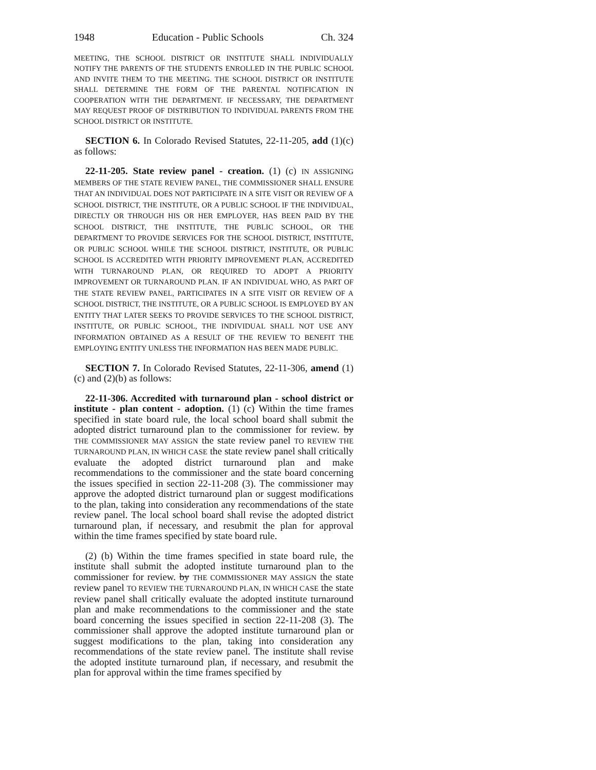1948 Education - Public Schools Ch. 324
MEETING, THE SCHOOL DISTRICT OR INSTITUTE SHALL INDIVIDUALLY NOTIFY THE PARENTS OF THE STUDENTS ENROLLED IN THE PUBLIC SCHOOL AND INVITE THEM TO THE MEETING. THE SCHOOL DISTRICT OR INSTITUTE SHALL DETERMINE THE FORM OF THE PARENTAL NOTIFICATION IN COOPERATION WITH THE DEPARTMENT. IF NECESSARY, THE DEPARTMENT MAY REQUEST PROOF OF DISTRIBUTION TO INDIVIDUAL PARENTS FROM THE SCHOOL DISTRICT OR INSTITUTE.
SECTION 6. In Colorado Revised Statutes, 22-11-205, add (1)(c) as follows:
22-11-205. State review panel - creation. (1) (c) IN ASSIGNING MEMBERS OF THE STATE REVIEW PANEL, THE COMMISSIONER SHALL ENSURE THAT AN INDIVIDUAL DOES NOT PARTICIPATE IN A SITE VISIT OR REVIEW OF A SCHOOL DISTRICT, THE INSTITUTE, OR A PUBLIC SCHOOL IF THE INDIVIDUAL, DIRECTLY OR THROUGH HIS OR HER EMPLOYER, HAS BEEN PAID BY THE SCHOOL DISTRICT, THE INSTITUTE, THE PUBLIC SCHOOL, OR THE DEPARTMENT TO PROVIDE SERVICES FOR THE SCHOOL DISTRICT, INSTITUTE, OR PUBLIC SCHOOL WHILE THE SCHOOL DISTRICT, INSTITUTE, OR PUBLIC SCHOOL IS ACCREDITED WITH PRIORITY IMPROVEMENT PLAN, ACCREDITED WITH TURNAROUND PLAN, OR REQUIRED TO ADOPT A PRIORITY IMPROVEMENT OR TURNAROUND PLAN. IF AN INDIVIDUAL WHO, AS PART OF THE STATE REVIEW PANEL, PARTICIPATES IN A SITE VISIT OR REVIEW OF A SCHOOL DISTRICT, THE INSTITUTE, OR A PUBLIC SCHOOL IS EMPLOYED BY AN ENTITY THAT LATER SEEKS TO PROVIDE SERVICES TO THE SCHOOL DISTRICT, INSTITUTE, OR PUBLIC SCHOOL, THE INDIVIDUAL SHALL NOT USE ANY INFORMATION OBTAINED AS A RESULT OF THE REVIEW TO BENEFIT THE EMPLOYING ENTITY UNLESS THE INFORMATION HAS BEEN MADE PUBLIC.
SECTION 7. In Colorado Revised Statutes, 22-11-306, amend (1)(c) and (2)(b) as follows:
22-11-306. Accredited with turnaround plan - school district or institute - plan content - adoption. (1) (c) Within the time frames specified in state board rule, the local school board shall submit the adopted district turnaround plan to the commissioner for review. by THE COMMISSIONER MAY ASSIGN the state review panel TO REVIEW THE TURNAROUND PLAN, IN WHICH CASE the state review panel shall critically evaluate the adopted district turnaround plan and make recommendations to the commissioner and the state board concerning the issues specified in section 22-11-208 (3). The commissioner may approve the adopted district turnaround plan or suggest modifications to the plan, taking into consideration any recommendations of the state review panel. The local school board shall revise the adopted district turnaround plan, if necessary, and resubmit the plan for approval within the time frames specified by state board rule.
(2) (b) Within the time frames specified in state board rule, the institute shall submit the adopted institute turnaround plan to the commissioner for review. by THE COMMISSIONER MAY ASSIGN the state review panel TO REVIEW THE TURNAROUND PLAN, IN WHICH CASE the state review panel shall critically evaluate the adopted institute turnaround plan and make recommendations to the commissioner and the state board concerning the issues specified in section 22-11-208 (3). The commissioner shall approve the adopted institute turnaround plan or suggest modifications to the plan, taking into consideration any recommendations of the state review panel. The institute shall revise the adopted institute turnaround plan, if necessary, and resubmit the plan for approval within the time frames specified by